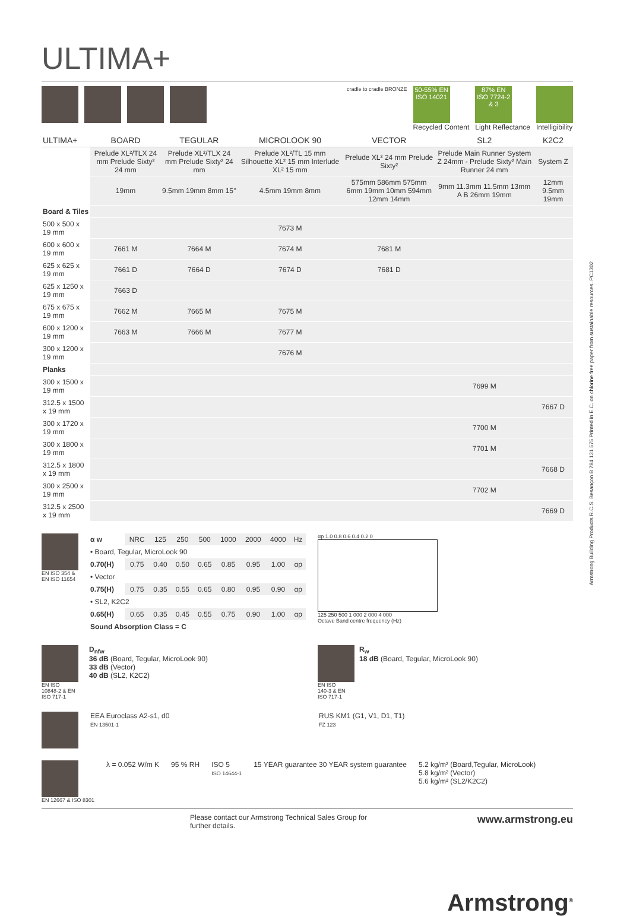ULTIMA+
cradle to cradle BRONZE
50-55% EN ISO 14021
Recycled Content
87% EN ISO 7724-2 & 3
Light Reflectance
Intelligibility
| ULTIMA+ | BOARD | TEGULAR | MICROLOOK 90 | VECTOR | SL2 | K2C2 |
| --- | --- | --- | --- | --- | --- | --- |
| | Prelude XL²/TLX 24 mm Prelude Sixty² 24 mm | Prelude XL²/TLX 24 mm Prelude Sixty² 24 mm | Prelude XL²/TL 15 mm Silhouette XL² 15 mm Interlude XL² 15 mm | Prelude XL² 24 mm Prelude Sixty² | Prelude Main Runner System Z 24mm - Prelude Sixty² Main Runner 24 mm | System Z |
| | 19mm | 9.5mm 19mm 8mm 15° | 4.5mm 19mm 8mm | 575mm 586mm 575mm 6mm 19mm 10mm 594mm 12mm 14mm | 9mm 11.3mm 11.5mm 13mm A B 26mm 19mm | 12mm 9.5mm 19mm |
| Board & Tiles | | | | | | |
| 500 x 500 x 19 mm | | | 7673 M | | | |
| 600 x 600 x 19 mm | 7661 M | 7664 M | 7674 M | 7681 M | | |
| 625 x 625 x 19 mm | 7661 D | 7664 D | 7674 D | 7681 D | | |
| 625 x 1250 x 19 mm | 7663 D | | | | | |
| 675 x 675 x 19 mm | 7662 M | 7665 M | 7675 M | | | |
| 600 x 1200 x 19 mm | 7663 M | 7666 M | 7677 M | | | |
| 300 x 1200 x 19 mm | | | 7676 M | | | |
| Planks | | | | | | |
| 300 x 1500 x 19 mm | | | | | 7699 M | |
| 312.5 x 1500 x 19 mm | | | | | | 7667 D |
| 300 x 1720 x 19 mm | | | | | 7700 M | |
| 300 x 1800 x 19 mm | | | | | 7701 M | |
| 312.5 x 1800 x 19 mm | | | | | | 7668 D |
| 300 x 2500 x 19 mm | | | | | 7702 M | |
| 312.5 x 2500 x 19 mm | | | | | | 7669 D |
EN ISO 354 & EN ISO 11654
| α w | NRC | 125 | 250 | 500 | 1000 | 2000 | 4000 | Hz |
| • Board, Tegular, MicroLook 90 | | | | | | | | |
| 0.70(H) | 0.75 | 0.40 | 0.50 | 0.65 | 0.85 | 0.95 | 1.00 | αp |
| • Vector | | | | | | | | |
| 0.75(H) | 0.75 | 0.35 | 0.55 | 0.65 | 0.80 | 0.95 | 0.90 | αp |
| • SL2, K2C2 | | | | | | | | |
| 0.65(H) | 0.65 | 0.35 | 0.45 | 0.55 | 0.75 | 0.90 | 1.00 | αp |
| Sound Absorption Class = C | | | | | | | | |
αp 1.0 0.8 0.6 0.4 0.2 0
125 250 500 1 000 2 000 4 000
Octave Band centre frequency (Hz)
EN ISO 10848-2 & EN ISO 717-1
D<sub>nfw</sub>
36 dB (Board, Tegular, MicroLook 90)
33 dB (Vector)
40 dB (SL2, K2C2)
EN ISO 140-3 & EN ISO 717-1
R<sub>w</sub>
18 dB (Board, Tegular, MicroLook 90)
EEA Euroclass A2-s1, d0
EN 13501-1
RUS KM1 (G1, V1, D1, T1)
FZ 123
EN 12667 & ISO 8301
λ = 0.052 W/m K 95 % RH ISO 5
ISO 14644-1
15 YEAR guarantee 30 YEAR system guarantee
5.2 kg/m² (Board,Tegular, MicroLook)
5.8 kg/m² (Vector)
5.6 kg/m² (SL2/K2C2)
Please contact our Armstrong Technical Sales Group for further details.
www.armstrong.eu
Armstrong<sup>®</sup>
Armstrong Building Products R.C.S. Besançon B 784 131 575 Printed in E.C. on chlorine free paper from sustainable resources. PC1302